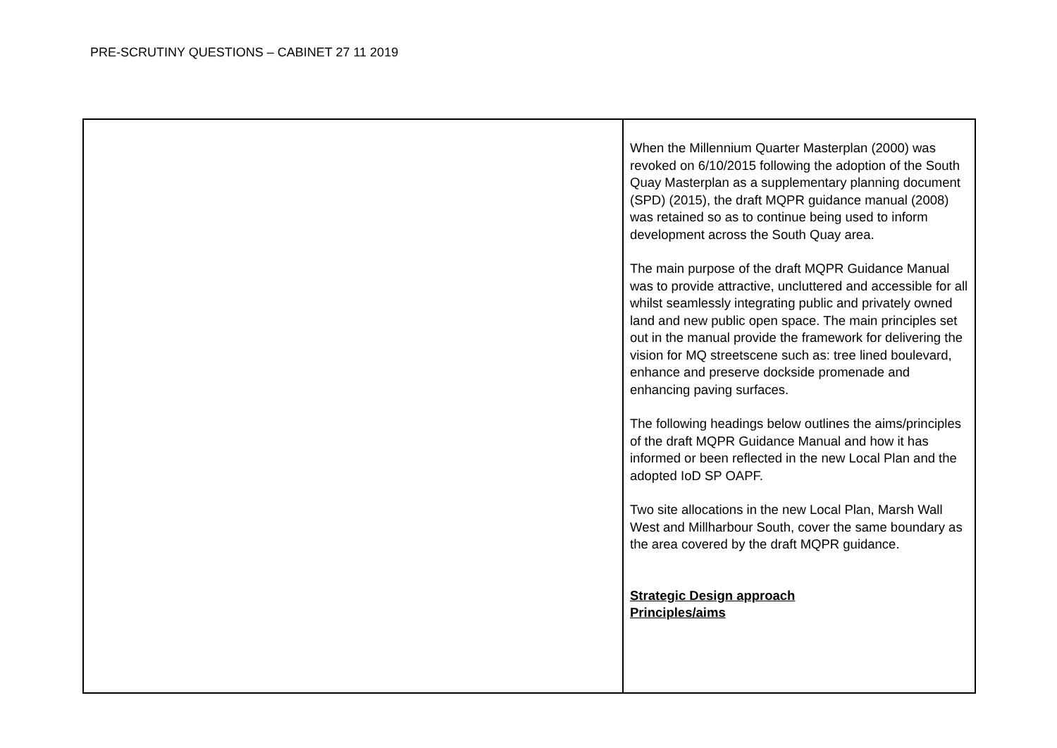PRE-SCRUTINY QUESTIONS – CABINET 27 11 2019
| | When the Millennium Quarter Masterplan (2000) was revoked on 6/10/2015 following the adoption of the South Quay Masterplan as a supplementary planning document (SPD) (2015), the draft MQPR guidance manual (2008) was retained so as to continue being used to inform development across the South Quay area. The main purpose of the draft MQPR Guidance Manual was to provide attractive, uncluttered and accessible for all whilst seamlessly integrating public and privately owned land and new public open space. The main principles set out in the manual provide the framework for delivering the vision for MQ streetscene such as: tree lined boulevard, enhance and preserve dockside promenade and enhancing paving surfaces. The following headings below outlines the aims/principles of the draft MQPR Guidance Manual and how it has informed or been reflected in the new Local Plan and the adopted IoD SP OAPF. Two site allocations in the new Local Plan, Marsh Wall West and Millharbour South, cover the same boundary as the area covered by the draft MQPR guidance. Strategic Design approach Principles/aims |